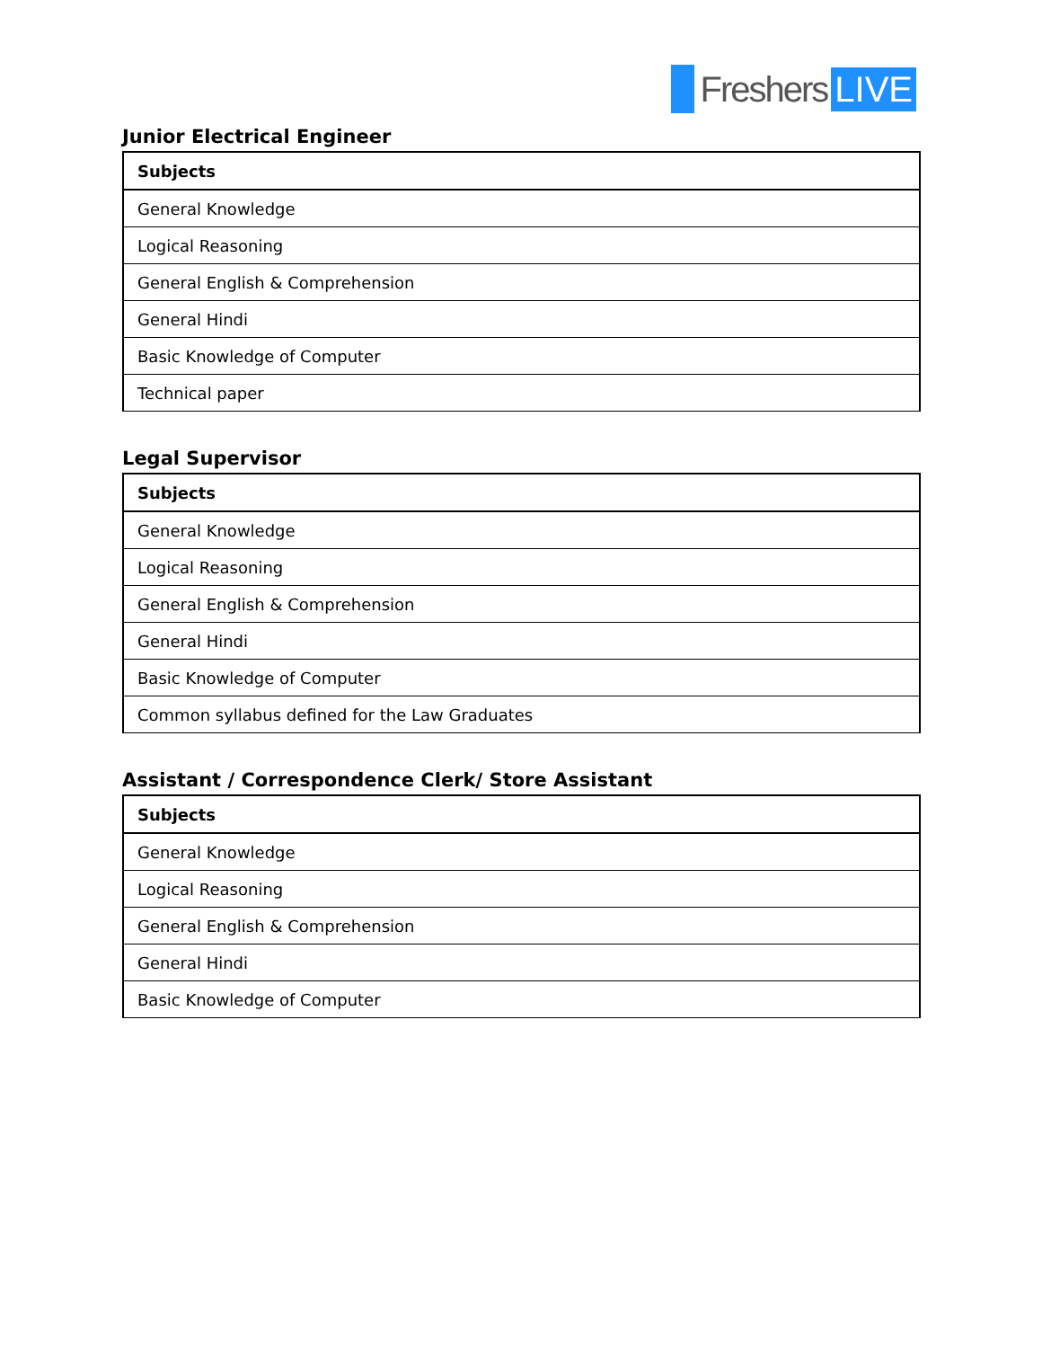Freshers LIVE
Junior Electrical Engineer
| Subjects |
| --- |
| General Knowledge |
| Logical Reasoning |
| General English & Comprehension |
| General Hindi |
| Basic Knowledge of Computer |
| Technical paper |
Legal Supervisor
| Subjects |
| --- |
| General Knowledge |
| Logical Reasoning |
| General English & Comprehension |
| General Hindi |
| Basic Knowledge of Computer |
| Common syllabus defined for the Law Graduates |
Assistant / Correspondence Clerk/ Store Assistant
| Subjects |
| --- |
| General Knowledge |
| Logical Reasoning |
| General English & Comprehension |
| General Hindi |
| Basic Knowledge of Computer |